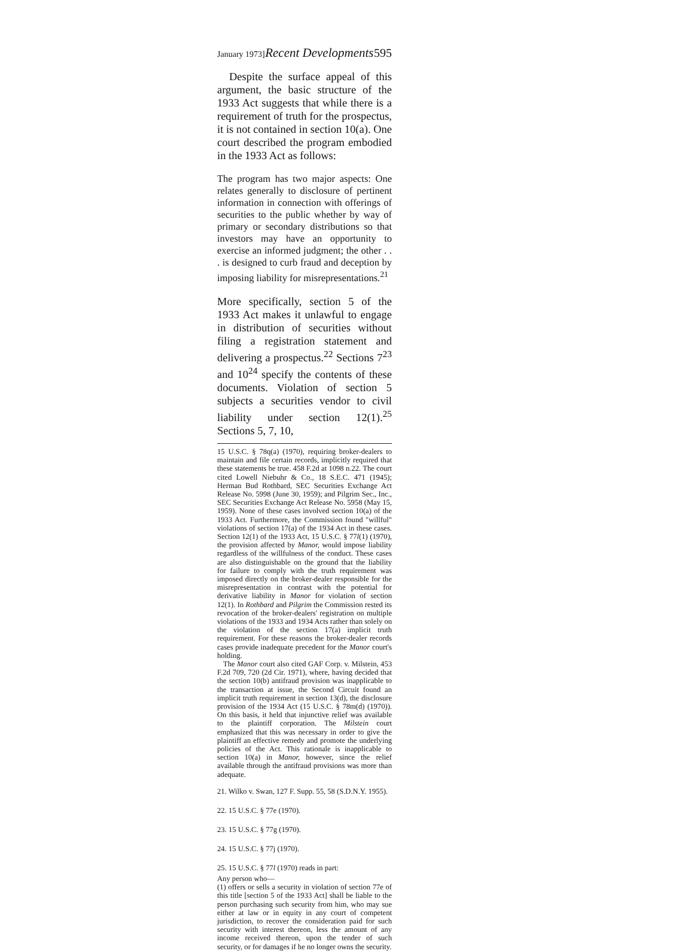January 1973] Recent Developments 595
Despite the surface appeal of this argument, the basic structure of the 1933 Act suggests that while there is a requirement of truth for the prospectus, it is not contained in section 10(a). One court described the program embodied in the 1933 Act as follows:
The program has two major aspects: One relates generally to disclosure of pertinent information in connection with offerings of securities to the public whether by way of primary or secondary distributions so that investors may have an opportunity to exercise an informed judgment; the other . . . is designed to curb fraud and deception by imposing liability for misrepresentations.<sup>21</sup>
More specifically, section 5 of the 1933 Act makes it unlawful to engage in distribution of securities without filing a registration statement and delivering a prospectus.<sup>22</sup> Sections 7<sup>23</sup> and 10<sup>24</sup> specify the contents of these documents. Violation of section 5 subjects a securities vendor to civil liability under section 12(1).<sup>25</sup> Sections 5, 7, 10,
15 U.S.C. § 78q(a) (1970), requiring broker-dealers to maintain and file certain records, implicitly required that these statements be true. 458 F.2d at 1098 n.22. The court cited Lowell Niebuhr & Co., 18 S.E.C. 471 (1945); Herman Bud Rothbard, SEC Securities Exchange Act Release No. 5998 (June 30, 1959); and Pilgrim Sec., Inc., SEC Securities Exchange Act Release No. 5958 (May 15, 1959). None of these cases involved section 10(a) of the 1933 Act. Furthermore, the Commission found "willful" violations of section 17(a) of the 1934 Act in these cases. Section 12(1) of the 1933 Act, 15 U.S.C. § 77l(1) (1970), the provision affected by Manor, would impose liability regardless of the willfulness of the conduct. These cases are also distinguishable on the ground that the liability for failure to comply with the truth requirement was imposed directly on the broker-dealer responsible for the misrepresentation in contrast with the potential for derivative liability in Manor for violation of section 12(1). In Rothbard and Pilgrim the Commission rested its revocation of the broker-dealers' registration on multiple violations of the 1933 and 1934 Acts rather than solely on the violation of the section 17(a) implicit truth requirement. For these reasons the broker-dealer records cases provide inadequate precedent for the Manor court's holding.
The Manor court also cited GAF Corp. v. Milstein, 453 F.2d 709, 720 (2d Cir. 1971), where, having decided that the section 10(b) antifraud provision was inapplicable to the transaction at issue, the Second Circuit found an implicit truth requirement in section 13(d), the disclosure provision of the 1934 Act (15 U.S.C. § 78m(d) (1970)). On this basis, it held that injunctive relief was available to the plaintiff corporation. The Milstein court emphasized that this was necessary in order to give the plaintiff an effective remedy and promote the underlying policies of the Act. This rationale is inapplicable to section 10(a) in Manor, however, since the relief available through the antifraud provisions was more than adequate.
21. Wilko v. Swan, 127 F. Supp. 55, 58 (S.D.N.Y. 1955).
22. 15 U.S.C. § 77e (1970).
23. 15 U.S.C. § 77g (1970).
24. 15 U.S.C. § 77j (1970).
25. 15 U.S.C. § 77l (1970) reads in part:
Any person who—
(1) offers or sells a security in violation of section 77e of this title [section 5 of the 1933 Act] shall be liable to the person purchasing such security from him, who may sue either at law or in equity in any court of competent jurisdiction, to recover the consideration paid for such security with interest thereon, less the amount of any income received thereon, upon the tender of such security, or for damages if he no longer owns the security.